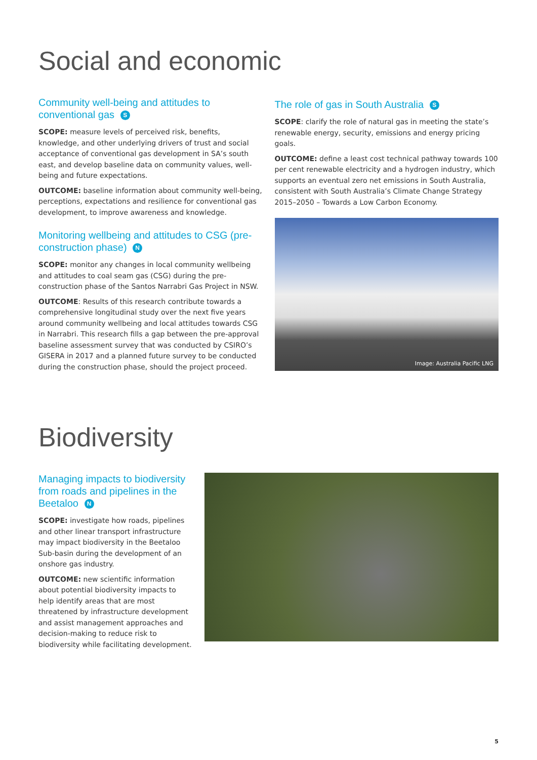Social and economic
Community well-being and attitudes to conventional gas S
SCOPE: measure levels of perceived risk, benefits, knowledge, and other underlying drivers of trust and social acceptance of conventional gas development in SA’s south east, and develop baseline data on community values, well-being and future expectations.
OUTCOME: baseline information about community well-being, perceptions, expectations and resilience for conventional gas development, to improve awareness and knowledge.
Monitoring wellbeing and attitudes to CSG (pre-construction phase) N
SCOPE: monitor any changes in local community wellbeing and attitudes to coal seam gas (CSG) during the pre-construction phase of the Santos Narrabri Gas Project in NSW.
OUTCOME: Results of this research contribute towards a comprehensive longitudinal study over the next five years around community wellbeing and local attitudes towards CSG in Narrabri. This research fills a gap between the pre-approval baseline assessment survey that was conducted by CSIRO’s GISERA in 2017 and a planned future survey to be conducted during the construction phase, should the project proceed.
The role of gas in South Australia S
SCOPE: clarify the role of natural gas in meeting the state’s renewable energy, security, emissions and energy pricing goals.
OUTCOME: define a least cost technical pathway towards 100 per cent renewable electricity and a hydrogen industry, which supports an eventual zero net emissions in South Australia, consistent with South Australia’s Climate Change Strategy 2015–2050 – Towards a Low Carbon Economy.
Image: Australia Pacific LNG
Biodiversity
Managing impacts to biodiversity from roads and pipelines in the Beetaloo N
SCOPE: investigate how roads, pipelines and other linear transport infrastructure may impact biodiversity in the Beetaloo Sub-basin during the development of an onshore gas industry.
OUTCOME: new scientific information about potential biodiversity impacts to help identify areas that are most threatened by infrastructure development and assist management approaches and decision-making to reduce risk to biodiversity while facilitating development.
5